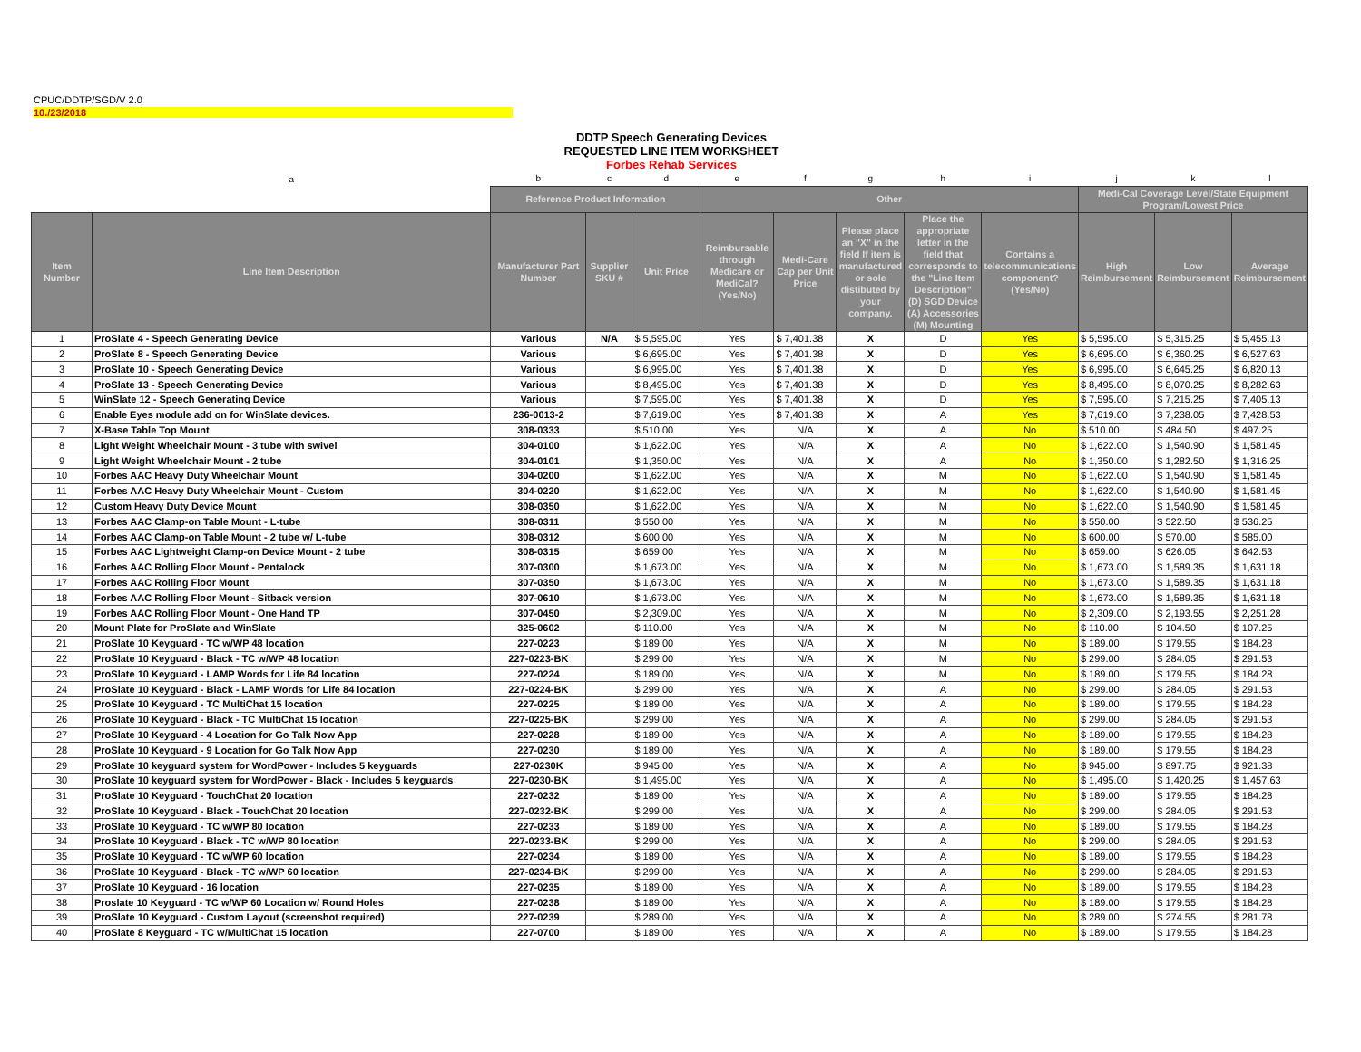CPUC/DDTP/SGD/V 2.0
10./23/2018
DDTP Speech Generating Devices
REQUESTED LINE ITEM WORKSHEET
Forbes Rehab Services
| | a | b | c | d | e | f | g | h | i | j | k | l |
| | | Reference Product Information | | | Other | | | | | Medi-Cal Coverage Level/State Equipment Program/Lowest Price | | |
| Item Number | Line Item Description | Manufacturer Part Number | Supplier SKU # | Unit Price | Reimbursable through Medicare or MediCal? (Yes/No) | Medi-Care Cap per Unit Price | Please place an "X" in the field If item is manufactured or sole distibuted by your company. | Place the appropriate letter in the field that corresponds to the "Line Item Description" (D) SGD Device (A) Accessories (M) Mounting | Contains a telecommunications component? (Yes/No) | High Reimbursement | Low Reimbursement | Average Reimbursement |
| 1 | ProSlate 4 - Speech Generating Device | Various | N/A | $ 5,595.00 | Yes | $ 7,401.38 | X | D | Yes | $ 5,595.00 | $ 5,315.25 | $ 5,455.13 |
| 2 | ProSlate 8 - Speech Generating Device | Various | | $ 6,695.00 | Yes | $ 7,401.38 | X | D | Yes | $ 6,695.00 | $ 6,360.25 | $ 6,527.63 |
| 3 | ProSlate 10 - Speech Generating Device | Various | | $ 6,995.00 | Yes | $ 7,401.38 | X | D | Yes | $ 6,995.00 | $ 6,645.25 | $ 6,820.13 |
| 4 | ProSlate 13 - Speech Generating Device | Various | | $ 8,495.00 | Yes | $ 7,401.38 | X | D | Yes | $ 8,495.00 | $ 8,070.25 | $ 8,282.63 |
| 5 | WinSlate 12 - Speech Generating Device | Various | | $ 7,595.00 | Yes | $ 7,401.38 | X | D | Yes | $ 7,595.00 | $ 7,215.25 | $ 7,405.13 |
| 6 | Enable Eyes module add on for WinSlate devices. | 236-0013-2 | | $ 7,619.00 | Yes | $ 7,401.38 | X | A | Yes | $ 7,619.00 | $ 7,238.05 | $ 7,428.53 |
| 7 | X-Base Table Top Mount | 308-0333 | | $ 510.00 | Yes | N/A | X | A | No | $ 510.00 | $ 484.50 | $ 497.25 |
| 8 | Light Weight Wheelchair Mount - 3 tube with swivel | 304-0100 | | $ 1,622.00 | Yes | N/A | X | A | No | $ 1,622.00 | $ 1,540.90 | $ 1,581.45 |
| 9 | Light Weight Wheelchair Mount - 2 tube | 304-0101 | | $ 1,350.00 | Yes | N/A | X | A | No | $ 1,350.00 | $ 1,282.50 | $ 1,316.25 |
| 10 | Forbes AAC Heavy Duty Wheelchair Mount | 304-0200 | | $ 1,622.00 | Yes | N/A | X | M | No | $ 1,622.00 | $ 1,540.90 | $ 1,581.45 |
| 11 | Forbes AAC Heavy Duty Wheelchair Mount - Custom | 304-0220 | | $ 1,622.00 | Yes | N/A | X | M | No | $ 1,622.00 | $ 1,540.90 | $ 1,581.45 |
| 12 | Custom Heavy Duty Device Mount | 308-0350 | | $ 1,622.00 | Yes | N/A | X | M | No | $ 1,622.00 | $ 1,540.90 | $ 1,581.45 |
| 13 | Forbes AAC Clamp-on Table Mount - L-tube | 308-0311 | | $ 550.00 | Yes | N/A | X | M | No | $ 550.00 | $ 522.50 | $ 536.25 |
| 14 | Forbes AAC Clamp-on Table Mount - 2 tube w/ L-tube | 308-0312 | | $ 600.00 | Yes | N/A | X | M | No | $ 600.00 | $ 570.00 | $ 585.00 |
| 15 | Forbes AAC Lightweight Clamp-on Device Mount - 2 tube | 308-0315 | | $ 659.00 | Yes | N/A | X | M | No | $ 659.00 | $ 626.05 | $ 642.53 |
| 16 | Forbes AAC Rolling Floor Mount - Pentalock | 307-0300 | | $ 1,673.00 | Yes | N/A | X | M | No | $ 1,673.00 | $ 1,589.35 | $ 1,631.18 |
| 17 | Forbes AAC Rolling Floor Mount | 307-0350 | | $ 1,673.00 | Yes | N/A | X | M | No | $ 1,673.00 | $ 1,589.35 | $ 1,631.18 |
| 18 | Forbes AAC Rolling Floor Mount - Sitback version | 307-0610 | | $ 1,673.00 | Yes | N/A | X | M | No | $ 1,673.00 | $ 1,589.35 | $ 1,631.18 |
| 19 | Forbes AAC Rolling Floor Mount - One Hand TP | 307-0450 | | $ 2,309.00 | Yes | N/A | X | M | No | $ 2,309.00 | $ 2,193.55 | $ 2,251.28 |
| 20 | Mount Plate for ProSlate and WinSlate | 325-0602 | | $ 110.00 | Yes | N/A | X | M | No | $ 110.00 | $ 104.50 | $ 107.25 |
| 21 | ProSlate 10 Keyguard - TC w/WP 48 location | 227-0223 | | $ 189.00 | Yes | N/A | X | M | No | $ 189.00 | $ 179.55 | $ 184.28 |
| 22 | ProSlate 10 Keyguard - Black - TC w/WP 48 location | 227-0223-BK | | $ 299.00 | Yes | N/A | X | M | No | $ 299.00 | $ 284.05 | $ 291.53 |
| 23 | ProSlate 10 Keyguard - LAMP Words for Life 84 location | 227-0224 | | $ 189.00 | Yes | N/A | X | M | No | $ 189.00 | $ 179.55 | $ 184.28 |
| 24 | ProSlate 10 Keyguard - Black - LAMP Words for Life 84 location | 227-0224-BK | | $ 299.00 | Yes | N/A | X | A | No | $ 299.00 | $ 284.05 | $ 291.53 |
| 25 | ProSlate 10 Keyguard - TC MultiChat 15 location | 227-0225 | | $ 189.00 | Yes | N/A | X | A | No | $ 189.00 | $ 179.55 | $ 184.28 |
| 26 | ProSlate 10 Keyguard - Black - TC MultiChat 15 location | 227-0225-BK | | $ 299.00 | Yes | N/A | X | A | No | $ 299.00 | $ 284.05 | $ 291.53 |
| 27 | ProSlate 10 Keyguard - 4 Location for Go Talk Now App | 227-0228 | | $ 189.00 | Yes | N/A | X | A | No | $ 189.00 | $ 179.55 | $ 184.28 |
| 28 | ProSlate 10 Keyguard - 9 Location for Go Talk Now App | 227-0230 | | $ 189.00 | Yes | N/A | X | A | No | $ 189.00 | $ 179.55 | $ 184.28 |
| 29 | ProSlate 10 keyguard system for WordPower - Includes 5 keyguards | 227-0230K | | $ 945.00 | Yes | N/A | X | A | No | $ 945.00 | $ 897.75 | $ 921.38 |
| 30 | ProSlate 10 keyguard system for WordPower - Black - Includes 5 keyguards | 227-0230-BK | | $ 1,495.00 | Yes | N/A | X | A | No | $ 1,495.00 | $ 1,420.25 | $ 1,457.63 |
| 31 | ProSlate 10 Keyguard - TouchChat 20 location | 227-0232 | | $ 189.00 | Yes | N/A | X | A | No | $ 189.00 | $ 179.55 | $ 184.28 |
| 32 | ProSlate 10 Keyguard - Black - TouchChat 20 location | 227-0232-BK | | $ 299.00 | Yes | N/A | X | A | No | $ 299.00 | $ 284.05 | $ 291.53 |
| 33 | ProSlate 10 Keyguard - TC w/WP 80 location | 227-0233 | | $ 189.00 | Yes | N/A | X | A | No | $ 189.00 | $ 179.55 | $ 184.28 |
| 34 | ProSlate 10 Keyguard - Black - TC w/WP 80 location | 227-0233-BK | | $ 299.00 | Yes | N/A | X | A | No | $ 299.00 | $ 284.05 | $ 291.53 |
| 35 | ProSlate 10 Keyguard - TC w/WP 60 location | 227-0234 | | $ 189.00 | Yes | N/A | X | A | No | $ 189.00 | $ 179.55 | $ 184.28 |
| 36 | ProSlate 10 Keyguard - Black - TC w/WP 60 location | 227-0234-BK | | $ 299.00 | Yes | N/A | X | A | No | $ 299.00 | $ 284.05 | $ 291.53 |
| 37 | ProSlate 10 Keyguard - 16 location | 227-0235 | | $ 189.00 | Yes | N/A | X | A | No | $ 189.00 | $ 179.55 | $ 184.28 |
| 38 | Proslate 10 Keyguard - TC w/WP 60 Location w/ Round Holes | 227-0238 | | $ 189.00 | Yes | N/A | X | A | No | $ 189.00 | $ 179.55 | $ 184.28 |
| 39 | ProSlate 10 Keyguard - Custom Layout (screenshot required) | 227-0239 | | $ 289.00 | Yes | N/A | X | A | No | $ 289.00 | $ 274.55 | $ 281.78 |
| 40 | ProSlate 8 Keyguard - TC w/MultiChat 15 location | 227-0700 | | $ 189.00 | Yes | N/A | X | A | No | $ 189.00 | $ 179.55 | $ 184.28 |